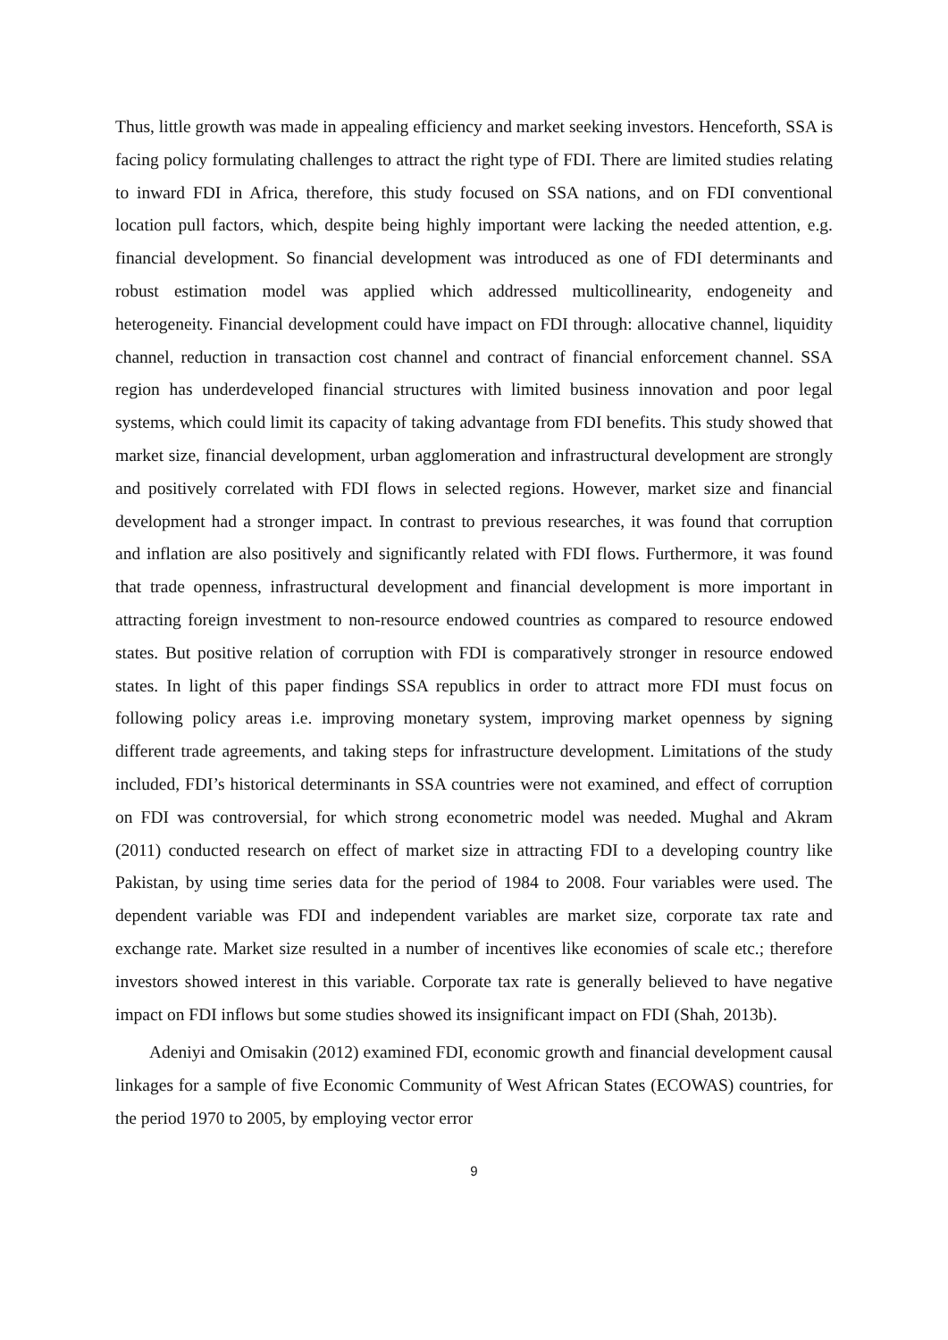Thus, little growth was made in appealing efficiency and market seeking investors. Henceforth, SSA is facing policy formulating challenges to attract the right type of FDI. There are limited studies relating to inward FDI in Africa, therefore, this study focused on SSA nations, and on FDI conventional location pull factors, which, despite being highly important were lacking the needed attention, e.g. financial development. So financial development was introduced as one of FDI determinants and robust estimation model was applied which addressed multicollinearity, endogeneity and heterogeneity. Financial development could have impact on FDI through: allocative channel, liquidity channel, reduction in transaction cost channel and contract of financial enforcement channel. SSA region has underdeveloped financial structures with limited business innovation and poor legal systems, which could limit its capacity of taking advantage from FDI benefits. This study showed that market size, financial development, urban agglomeration and infrastructural development are strongly and positively correlated with FDI flows in selected regions. However, market size and financial development had a stronger impact. In contrast to previous researches, it was found that corruption and inflation are also positively and significantly related with FDI flows. Furthermore, it was found that trade openness, infrastructural development and financial development is more important in attracting foreign investment to non-resource endowed countries as compared to resource endowed states. But positive relation of corruption with FDI is comparatively stronger in resource endowed states. In light of this paper findings SSA republics in order to attract more FDI must focus on following policy areas i.e. improving monetary system, improving market openness by signing different trade agreements, and taking steps for infrastructure development. Limitations of the study included, FDI’s historical determinants in SSA countries were not examined, and effect of corruption on FDI was controversial, for which strong econometric model was needed. Mughal and Akram (2011) conducted research on effect of market size in attracting FDI to a developing country like Pakistan, by using time series data for the period of 1984 to 2008. Four variables were used. The dependent variable was FDI and independent variables are market size, corporate tax rate and exchange rate. Market size resulted in a number of incentives like economies of scale etc.; therefore investors showed interest in this variable. Corporate tax rate is generally believed to have negative impact on FDI inflows but some studies showed its insignificant impact on FDI (Shah, 2013b).
Adeniyi and Omisakin (2012) examined FDI, economic growth and financial development causal linkages for a sample of five Economic Community of West African States (ECOWAS) countries, for the period 1970 to 2005, by employing vector error
9